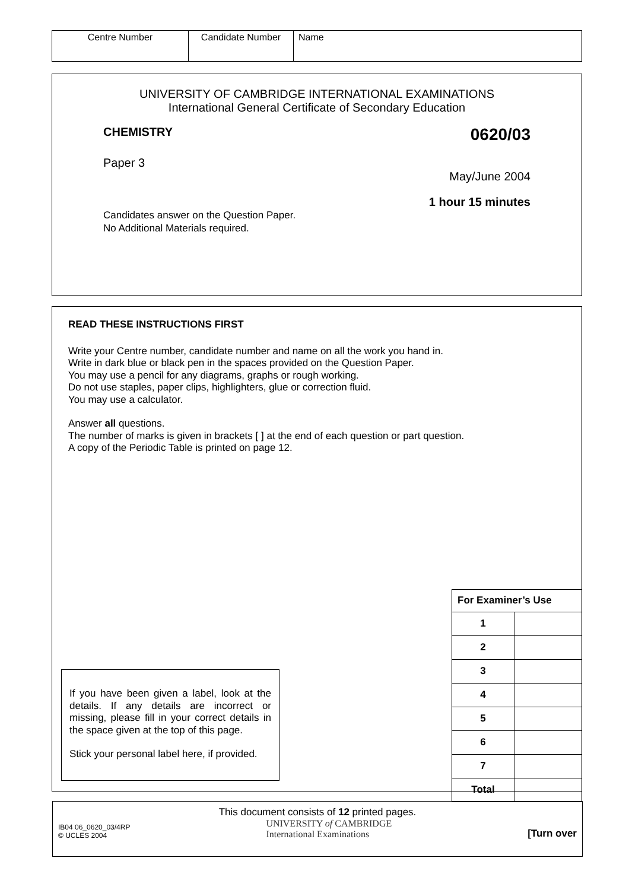| Centre Number | Candidate Number | Name |
UNIVERSITY OF CAMBRIDGE INTERNATIONAL EXAMINATIONS
International General Certificate of Secondary Education
CHEMISTRY 0620/03
Paper 3
May/June 2004
1 hour 15 minutes
Candidates answer on the Question Paper.
No Additional Materials required.
READ THESE INSTRUCTIONS FIRST
Write your Centre number, candidate number and name on all the work you hand in.
Write in dark blue or black pen in the spaces provided on the Question Paper.
You may use a pencil for any diagrams, graphs or rough working.
Do not use staples, paper clips, highlighters, glue or correction fluid.
You may use a calculator.
Answer all questions.
The number of marks is given in brackets [ ] at the end of each question or part question.
A copy of the Periodic Table is printed on page 12.
If you have been given a label, look at the details. If any details are incorrect or missing, please fill in your correct details in the space given at the top of this page.
Stick your personal label here, if provided.
| For Examiner’s Use | |
| 1 | |
| 2 | |
| 3 | |
| 4 | |
| 5 | |
| 6 | |
| 7 | |
| Total | |
This document consists of 12 printed pages.
IB04 06_0620_03/4RP
© UCLES 2004
UNIVERSITY of CAMBRIDGE
International Examinations
[Turn over